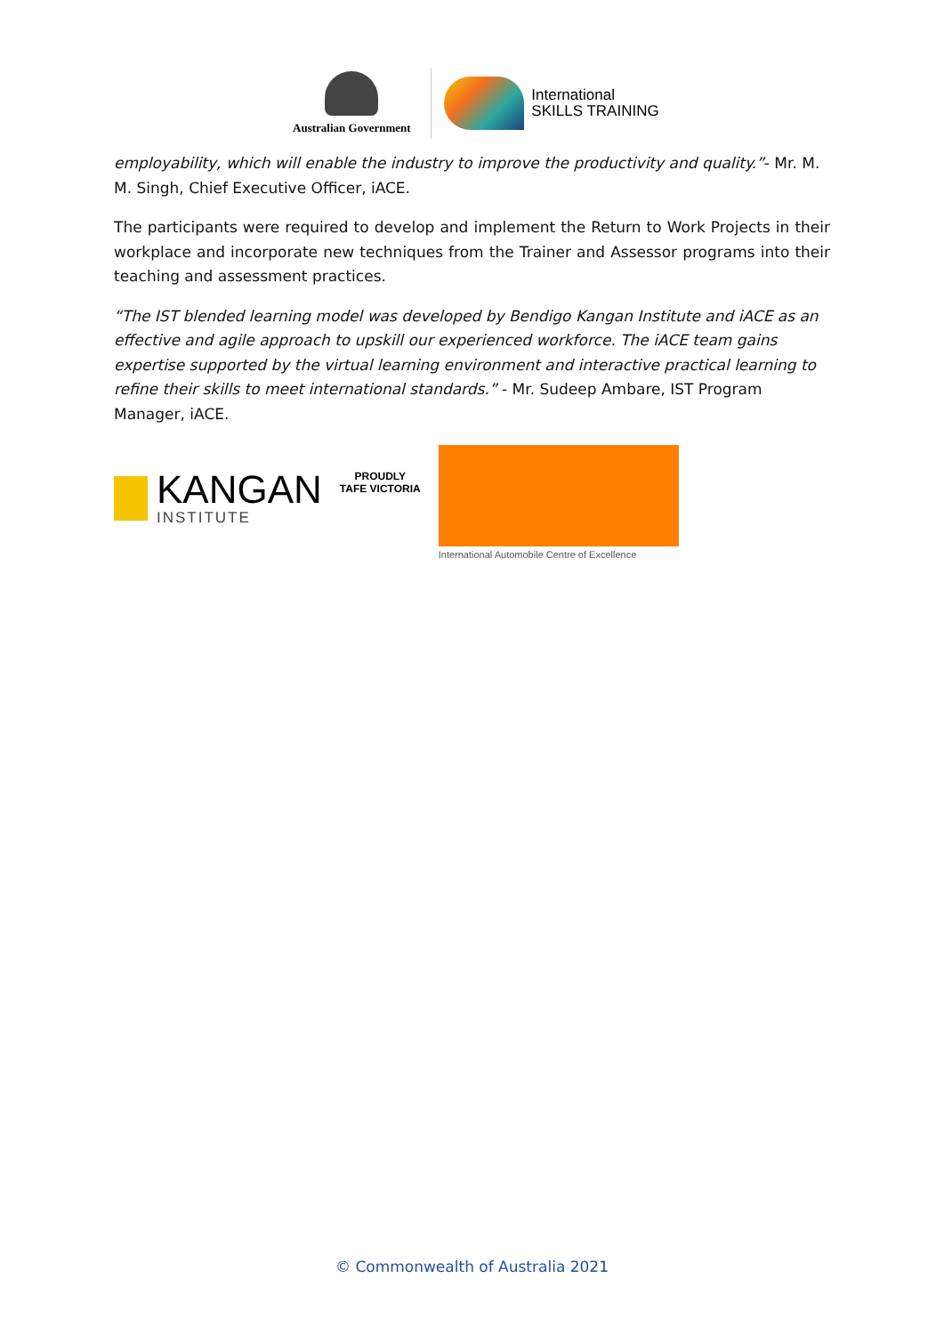Australian Government
International
SKILLS TRAINING
employability, which will enable the industry to improve the productivity and quality.”- Mr. M. M. Singh, Chief Executive Officer, iACE.
The participants were required to develop and implement the Return to Work Projects in their workplace and incorporate new techniques from the Trainer and Assessor programs into their teaching and assessment practices.
“The IST blended learning model was developed by Bendigo Kangan Institute and iACE as an effective and agile approach to upskill our experienced workforce. The iACE team gains expertise supported by the virtual learning environment and interactive practical learning to refine their skills to meet international standards.” - Mr. Sudeep Ambare, IST Program Manager, iACE.
KANGAN
INSTITUTE
PROUDLY
TAFE VICTORIA
International Automobile Centre of Excellence
© Commonwealth of Australia 2021